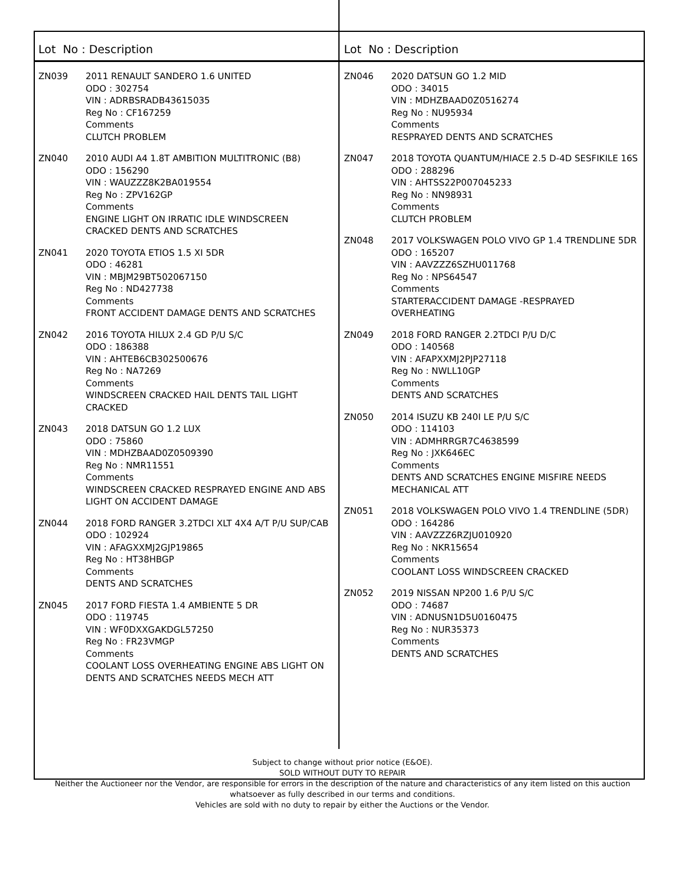Lot No : Description
ZN039 2011 RENAULT SANDERO 1.6 UNITED
ODO : 302754
VIN : ADRBSRADB43615035
Reg No : CF167259
Comments
CLUTCH PROBLEM
ZN040 2010 AUDI A4 1.8T AMBITION MULTITRONIC (B8)
ODO : 156290
VIN : WAUZZZ8K2BA019554
Reg No : ZPV162GP
Comments
ENGINE LIGHT ON IRRATIC IDLE WINDSCREEN CRACKED DENTS AND SCRATCHES
ZN041 2020 TOYOTA ETIOS 1.5 XI 5DR
ODO : 46281
VIN : MBJM29BT502067150
Reg No : ND427738
Comments
FRONT ACCIDENT DAMAGE DENTS AND SCRATCHES
ZN042 2016 TOYOTA HILUX 2.4 GD P/U S/C
ODO : 186388
VIN : AHTEB6CB302500676
Reg No : NA7269
Comments
WINDSCREEN CRACKED HAIL DENTS TAIL LIGHT CRACKED
ZN043 2018 DATSUN GO 1.2 LUX
ODO : 75860
VIN : MDHZBAAD0Z0509390
Reg No : NMR11551
Comments
WINDSCREEN CRACKED RESPRAYED ENGINE AND ABS LIGHT ON ACCIDENT DAMAGE
ZN044 2018 FORD RANGER 3.2TDCI XLT 4X4 A/T P/U SUP/CAB
ODO : 102924
VIN : AFAGXXMJ2GJP19865
Reg No : HT38HBGP
Comments
DENTS AND SCRATCHES
ZN045 2017 FORD FIESTA 1.4 AMBIENTE 5 DR
ODO : 119745
VIN : WF0DXXGAKDGL57250
Reg No : FR23VMGP
Comments
COOLANT LOSS OVERHEATING ENGINE ABS LIGHT ON DENTS AND SCRATCHES NEEDS MECH ATT
Lot No : Description
ZN046 2020 DATSUN GO 1.2 MID
ODO : 34015
VIN : MDHZBAAD0Z0516274
Reg No : NU95934
Comments
RESPRAYED DENTS AND SCRATCHES
ZN047 2018 TOYOTA QUANTUM/HIACE 2.5 D-4D SESFIKILE 16S
ODO : 288296
VIN : AHTSS22P007045233
Reg No : NN98931
Comments
CLUTCH PROBLEM
ZN048 2017 VOLKSWAGEN POLO VIVO GP 1.4 TRENDLINE 5DR
ODO : 165207
VIN : AAVZZZ6SZHU011768
Reg No : NPS64547
Comments
STARTERACCIDENT DAMAGE -RESPRAYED OVERHEATING
ZN049 2018 FORD RANGER 2.2TDCI P/U D/C
ODO : 140568
VIN : AFAPXXMJ2PJP27118
Reg No : NWLL10GP
Comments
DENTS AND SCRATCHES
ZN050 2014 ISUZU KB 240I LE P/U S/C
ODO : 114103
VIN : ADMHRRGR7C4638599
Reg No : JXK646EC
Comments
DENTS AND SCRATCHES ENGINE MISFIRE NEEDS MECHANICAL ATT
ZN051 2018 VOLKSWAGEN POLO VIVO 1.4 TRENDLINE (5DR)
ODO : 164286
VIN : AAVZZZ6RZJU010920
Reg No : NKR15654
Comments
COOLANT LOSS WINDSCREEN CRACKED
ZN052 2019 NISSAN NP200 1.6 P/U S/C
ODO : 74687
VIN : ADNUSN1D5U0160475
Reg No : NUR35373
Comments
DENTS AND SCRATCHES
Subject to change without prior notice (E&OE).
SOLD WITHOUT DUTY TO REPAIR
Neither the Auctioneer nor the Vendor, are responsible for errors in the description of the nature and characteristics of any item listed on this auction
whatsoever as fully described in our terms and conditions.
Vehicles are sold with no duty to repair by either the Auctions or the Vendor.